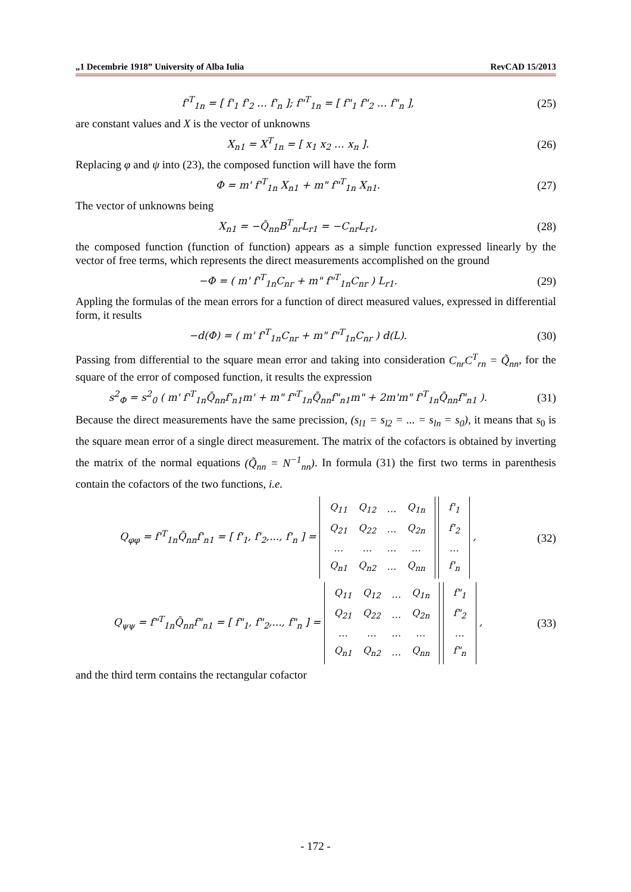„1 Decembrie 1918” University of Alba Iulia RevCAD 15/2013
f'<sup>T</sup><sub>1n</sub> = [ f'<sub>1</sub> f'<sub>2</sub> … f'<sub>n</sub> ]; f"<sup>T</sup><sub>1n</sub> = [ f"<sub>1</sub> f"<sub>2</sub> … f"<sub>n</sub> ],
(25)
are constant values and X is the vector of unknowns
X<sub>n1</sub> = X<sup>T</sup><sub>1n</sub> = [ x<sub>1</sub> x<sub>2</sub> … x<sub>n</sub> ]. (26)
Replacing φ and ψ into (23), the composed function will have the form
Φ = m' f'<sup>T</sup><sub>1n</sub> X<sub>n1</sub> + m" f"<sup>T</sup><sub>1n</sub> X<sub>n1</sub>.
(27)
The vector of unknowns being
X<sub>n1</sub> = −Q̃<sub>nn</sub>B<sup>T</sup><sub>nr</sub>L<sub>r1</sub> = −C<sub>nr</sub>L<sub>r1</sub>, (28)
the composed function (function of function) appears as a simple function expressed linearly by the vector of free terms, which represents the direct measurements accomplished on the ground
−Φ = ( m' f'<sup>T</sup><sub>1n</sub>C<sub>nr</sub> + m" f"<sup>T</sup><sub>1n</sub>C<sub>nr</sub> ) L<sub>r1</sub>.
(29)
Appling the formulas of the mean errors for a function of direct measured values, expressed in differential form, it results
−d(Φ) = ( m' f'<sup>T</sup><sub>1n</sub>C<sub>nr</sub> + m" f"<sup>T</sup><sub>1n</sub>C<sub>nr</sub> ) d(L).
(30)
Passing from differential to the square mean error and taking into consideration C<sub>nr</sub>C<sup>T</sup><sub>rn</sub> = Q̃<sub>nn</sub>, for the square of the error of composed function, it results the expression
s<sup>2</sup><sub>Φ</sub> = s<sup>2</sup><sub>0</sub> ( m' f'<sup>T</sup><sub>1n</sub>Q̃<sub>nn</sub>f'<sub>n1</sub>m' + m" f"<sup>T</sup><sub>1n</sub>Q̃<sub>nn</sub>f"<sub>n1</sub>m" + 2m'm" f'<sup>T</sup><sub>1n</sub>Q̃<sub>nn</sub>f"<sub>n1</sub> ).
(31)
Because the direct measurements have the same precission, (s<sub>l1</sub> = s<sub>l2</sub> = ... = s<sub>ln</sub> = s<sub>0</sub>), it means that s<sub>0</sub> is the square mean error of a single direct measurement. The matrix of the cofactors is obtained by inverting the matrix of the normal equations (Q̃<sub>nn</sub> = N<sup>−1</sup><sub>nn</sub>). In formula (31) the first two terms in parenthesis contain the cofactors of the two functions, i.e.
Q<sub>φφ</sub> = f'<sup>T</sup><sub>1n</sub>Q̃<sub>nn</sub>f'<sub>n1</sub> = [ f'<sub>1</sub>, f'<sub>2</sub>,..., f'<sub>n</sub> ] =
| Q<sub>11</sub> | Q<sub>12</sub> | … | Q<sub>1n</sub> |
| Q<sub>21</sub> | Q<sub>22</sub> | … | Q<sub>2n</sub> |
| … | … | … | … |
| Q<sub>n1</sub> | Q<sub>n2</sub> | … | Q<sub>nn</sub> |
| f'<sub>1</sub> |
| f'<sub>2</sub> |
| … |
| f'<sub>n</sub> |
,
(32)
Q<sub>ψψ</sub> = f"<sup>T</sup><sub>1n</sub>Q̃<sub>nn</sub>f"<sub>n1</sub> = [ f"<sub>1</sub>, f"<sub>2</sub>,..., f"<sub>n</sub> ] =
| Q<sub>11</sub> | Q<sub>12</sub> | … | Q<sub>1n</sub> |
| Q<sub>21</sub> | Q<sub>22</sub> | … | Q<sub>2n</sub> |
| … | … | … | … |
| Q<sub>n1</sub> | Q<sub>n2</sub> | … | Q<sub>nn</sub> |
| f"<sub>1</sub> |
| f"<sub>2</sub> |
| … |
| f"<sub>n</sub> |
,
(33)
and the third term contains the rectangular cofactor
- 172 -